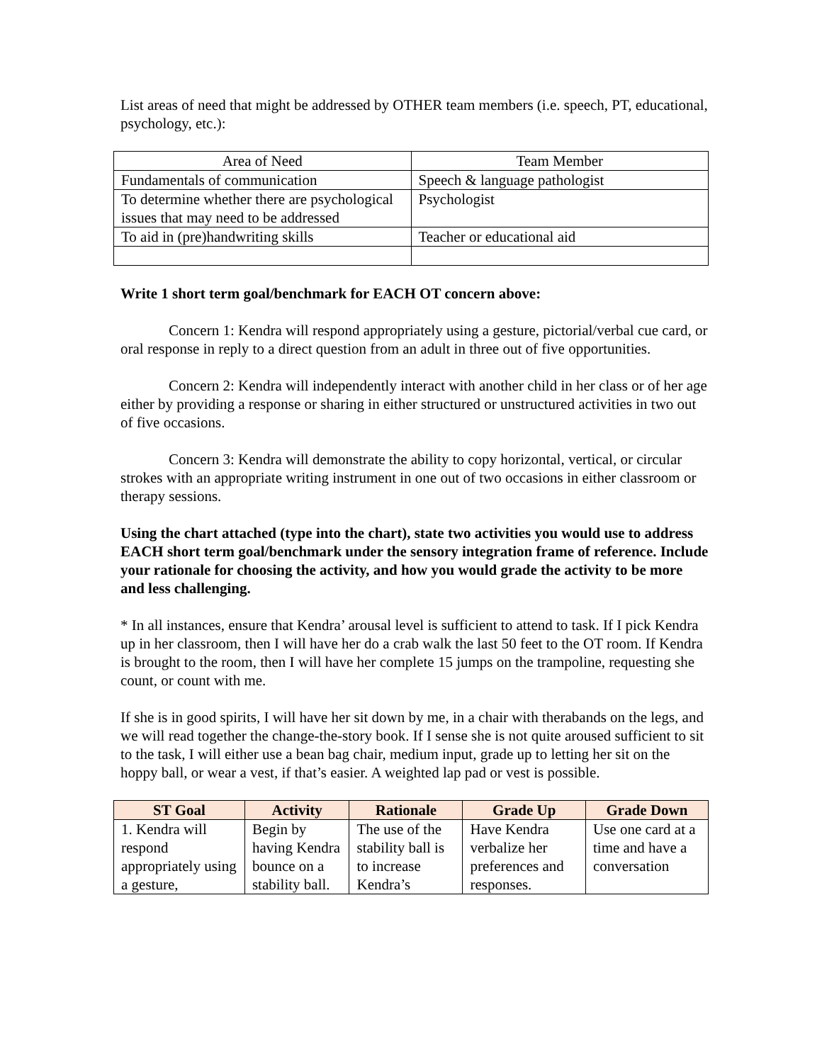List areas of need that might be addressed by OTHER team members (i.e. speech, PT, educational, psychology, etc.):
| Area of Need | Team Member |
| --- | --- |
| Fundamentals of communication | Speech & language pathologist |
| To determine whether there are psychological issues that may need to be addressed | Psychologist |
| To aid in (pre)handwriting skills | Teacher or educational aid |
Write 1 short term goal/benchmark for EACH OT concern above:
Concern 1: Kendra will respond appropriately using a gesture, pictorial/verbal cue card, or oral response in reply to a direct question from an adult in three out of five opportunities.
Concern 2: Kendra will independently interact with another child in her class or of her age either by providing a response or sharing in either structured or unstructured activities in two out of five occasions.
Concern 3: Kendra will demonstrate the ability to copy horizontal, vertical, or circular strokes with an appropriate writing instrument in one out of two occasions in either classroom or therapy sessions.
Using the chart attached (type into the chart), state two activities you would use to address EACH short term goal/benchmark under the sensory integration frame of reference. Include your rationale for choosing the activity, and how you would grade the activity to be more and less challenging.
* In all instances, ensure that Kendra’ arousal level is sufficient to attend to task. If I pick Kendra up in her classroom, then I will have her do a crab walk the last 50 feet to the OT room. If Kendra is brought to the room, then I will have her complete 15 jumps on the trampoline, requesting she count, or count with me.
If she is in good spirits, I will have her sit down by me, in a chair with therabands on the legs, and we will read together the change-the-story book. If I sense she is not quite aroused sufficient to sit to the task, I will either use a bean bag chair, medium input, grade up to letting her sit on the hoppy ball, or wear a vest, if that’s easier. A weighted lap pad or vest is possible.
| ST Goal | Activity | Rationale | Grade Up | Grade Down |
| --- | --- | --- | --- | --- |
| 1. Kendra will respond appropriately using a gesture, | Begin by having Kendra bounce on a stability ball. | The use of the stability ball is to increase Kendra’s | Have Kendra verbalize her preferences and responses. | Use one card at a time and have a conversation |